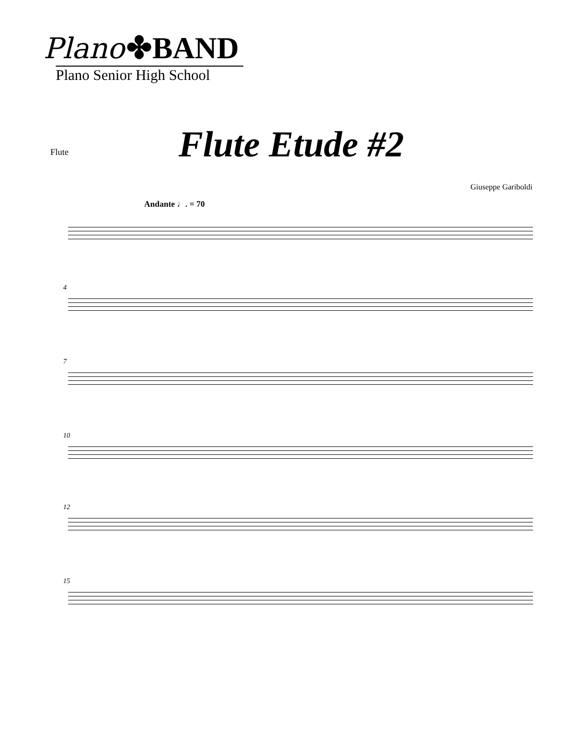Plano ✤BAND
Plano Senior High School
Flute Flute Etude #2
Giuseppe Gariboldi
Andante ♩. = 70
4
7
10
12
15